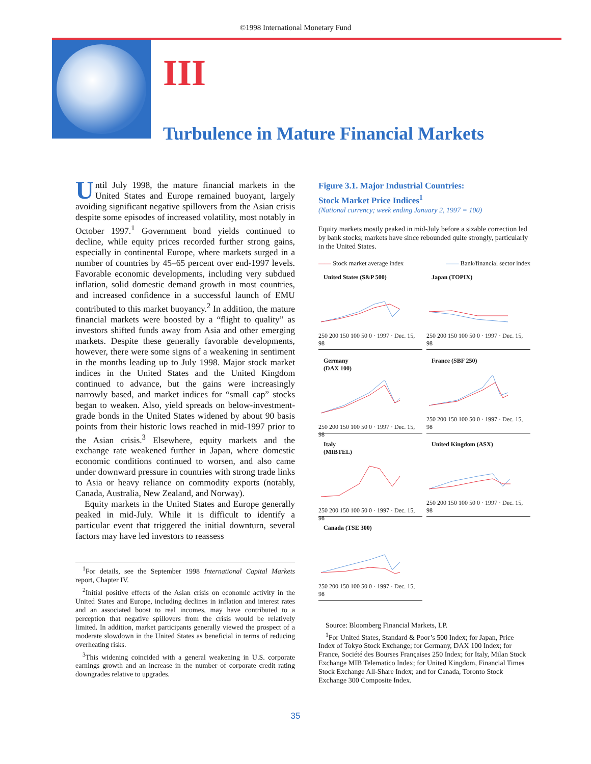©1998 International Monetary Fund
III
Turbulence in Mature Financial Markets
Until July 1998, the mature financial markets in the United States and Europe remained buoyant, largely avoiding significant negative spillovers from the Asian crisis despite some episodes of increased volatility, most notably in October 1997.<sup>1</sup> Government bond yields continued to decline, while equity prices recorded further strong gains, especially in continental Europe, where markets surged in a number of countries by 45–65 percent over end-1997 levels. Favorable economic developments, including very subdued inflation, solid domestic demand growth in most countries, and increased confidence in a successful launch of EMU contributed to this market buoyancy.<sup>2</sup> In addition, the mature financial markets were boosted by a “flight to quality” as investors shifted funds away from Asia and other emerging markets. Despite these generally favorable developments, however, there were some signs of a weakening in sentiment in the months leading up to July 1998. Major stock market indices in the United States and the United Kingdom continued to advance, but the gains were increasingly narrowly based, and market indices for “small cap” stocks began to weaken. Also, yield spreads on below-investment-grade bonds in the United States widened by about 90 basis points from their historic lows reached in mid-1997 prior to the Asian crisis.<sup>3</sup> Elsewhere, equity markets and the exchange rate weakened further in Japan, where domestic economic conditions continued to worsen, and also came under downward pressure in countries with strong trade links to Asia or heavy reliance on commodity exports (notably, Canada, Australia, New Zealand, and Norway).
Equity markets in the United States and Europe generally peaked in mid-July. While it is difficult to identify a particular event that triggered the initial downturn, several factors may have led investors to reassess
<sup>1</sup> For details, see the September 1998 International Capital Markets report, Chapter IV.
<sup>2</sup> Initial positive effects of the Asian crisis on economic activity in the United States and Europe, including declines in inflation and interest rates and an associated boost to real incomes, may have contributed to a perception that negative spillovers from the crisis would be relatively limited. In addition, market participants generally viewed the prospect of a moderate slowdown in the United States as beneficial in terms of reducing overheating risks.
<sup>3</sup> This widening coincided with a general weakening in U.S. corporate earnings growth and an increase in the number of corporate credit rating downgrades relative to upgrades.
Figure 3.1. Major Industrial Countries:
Stock Market Price Indices<sup>1</sup>
(National currency; week ending January 2, 1997 = 100)
Equity markets mostly peaked in mid-July before a sizable correction led by bank stocks; markets have since rebounded quite strongly, particularly in the United States.
—— Stock market average index —— Bank/financial sector index
United States (S&P 500)
250 200 150 100 50 0 · 1997 · Dec. 15, 98
Japan (TOPIX)
250 200 150 100 50 0 · 1997 · Dec. 15, 98
Germany
(DAX 100)
250 200 150 100 50 0 · 1997 · Dec. 15, 98
France (SBF 250)
250 200 150 100 50 0 · 1997 · Dec. 15, 98
Italy
(MIBTEL)
250 200 150 100 50 0 · 1997 · Dec. 15, 98
United Kingdom (ASX)
250 200 150 100 50 0 · 1997 · Dec. 15, 98
Canada (TSE 300)
250 200 150 100 50 0 · 1997 · Dec. 15, 98
Source: Bloomberg Financial Markets, LP.
<sup>1</sup> For United States, Standard & Poor’s 500 Index; for Japan, Price Index of Tokyo Stock Exchange; for Germany, DAX 100 Index; for France, Société des Bourses Françaises 250 Index; for Italy, Milan Stock Exchange MIB Telematico Index; for United Kingdom, Financial Times Stock Exchange All-Share Index; and for Canada, Toronto Stock Exchange 300 Composite Index.
35